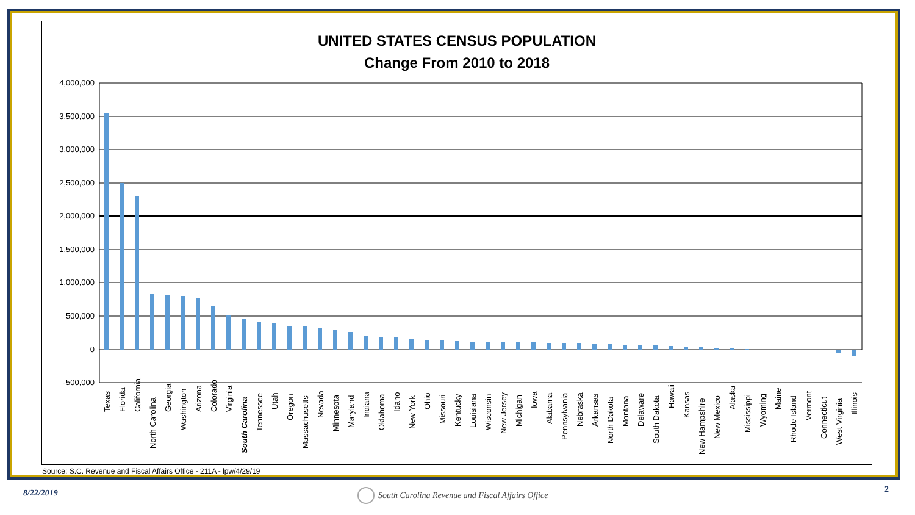UNITED STATES CENSUS POPULATION
Change From 2010 to 2018
4,000,000
3,500,000
3,000,000
2,500,000
2,000,000
1,500,000
1,000,000
500,000
0
-500,000
Texas
Florida
California
North Carolina
Georgia
Washington
Arizona
Colorado
Virginia
South Carolina
Tennessee
Utah
Oregon
Massachusetts
Nevada
Minnesota
Maryland
Indiana
Oklahoma
Idaho
New York
Ohio
Missouri
Kentucky
Louisiana
Wisconsin
New Jersey
Michigan
Iowa
Alabama
Pennsylvania
Nebraska
Arkansas
North Dakota
Montana
Delaware
South Dakota
Hawaii
Kansas
New Hampshire
New Mexico
Alaska
Mississippi
Wyoming
Maine
Rhode Island
Vermont
Connecticut
West Virginia
Illinois
Source: S.C. Revenue and Fiscal Affairs Office - 211A - lpw/4/29/19
8/22/2019
South Carolina Revenue and Fiscal Affairs Office
2